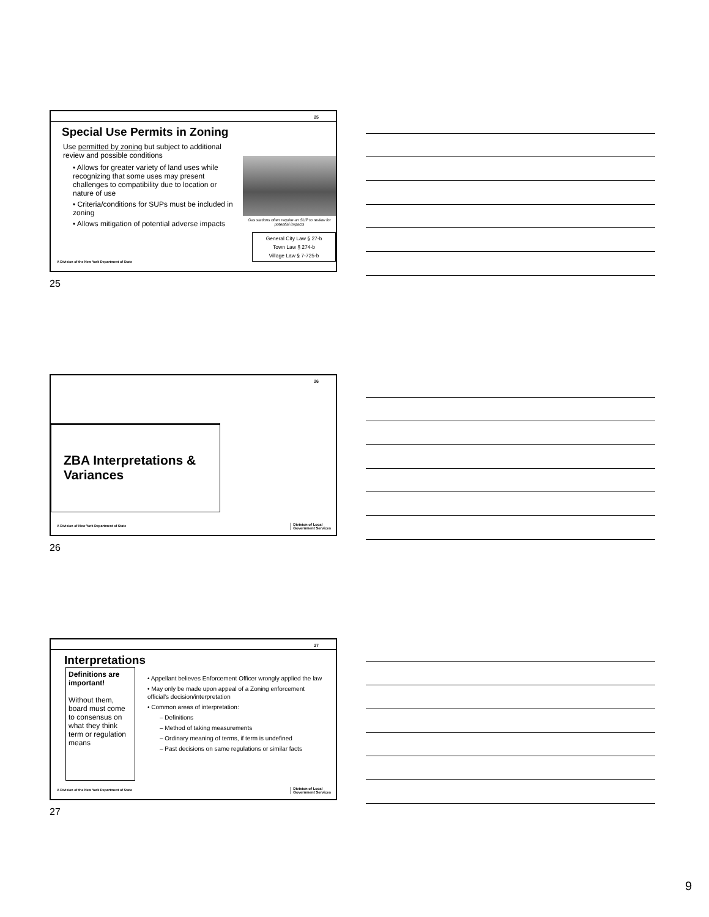25
Special Use Permits in Zoning
Use permitted by zoning but subject to additional review and possible conditions
• Allows for greater variety of land uses while recognizing that some uses may present challenges to compatibility due to location or nature of use
• Criteria/conditions for SUPs must be included in zoning
• Allows mitigation of potential adverse impacts
Gas stations often require an SUP to review for potential impacts
General City Law § 27-b
Town Law § 274-b
Village Law § 7-725-b
A Division of the New York Department of State
25
26
ZBA Interpretations & Variances
A Division of New York Department of State
Division of Local
Government Services
26
27
Interpretations
Definitions are important!
Without them, board must come to consensus on what they think term or regulation means
• Appellant believes Enforcement Officer wrongly applied the law
• May only be made upon appeal of a Zoning enforcement official's decision/interpretation
• Common areas of interpretation:
– Definitions
– Method of taking measurements
– Ordinary meaning of terms, if term is undefined
– Past decisions on same regulations or similar facts
A Division of the New York Department of State
Division of Local
Government Services
27
9